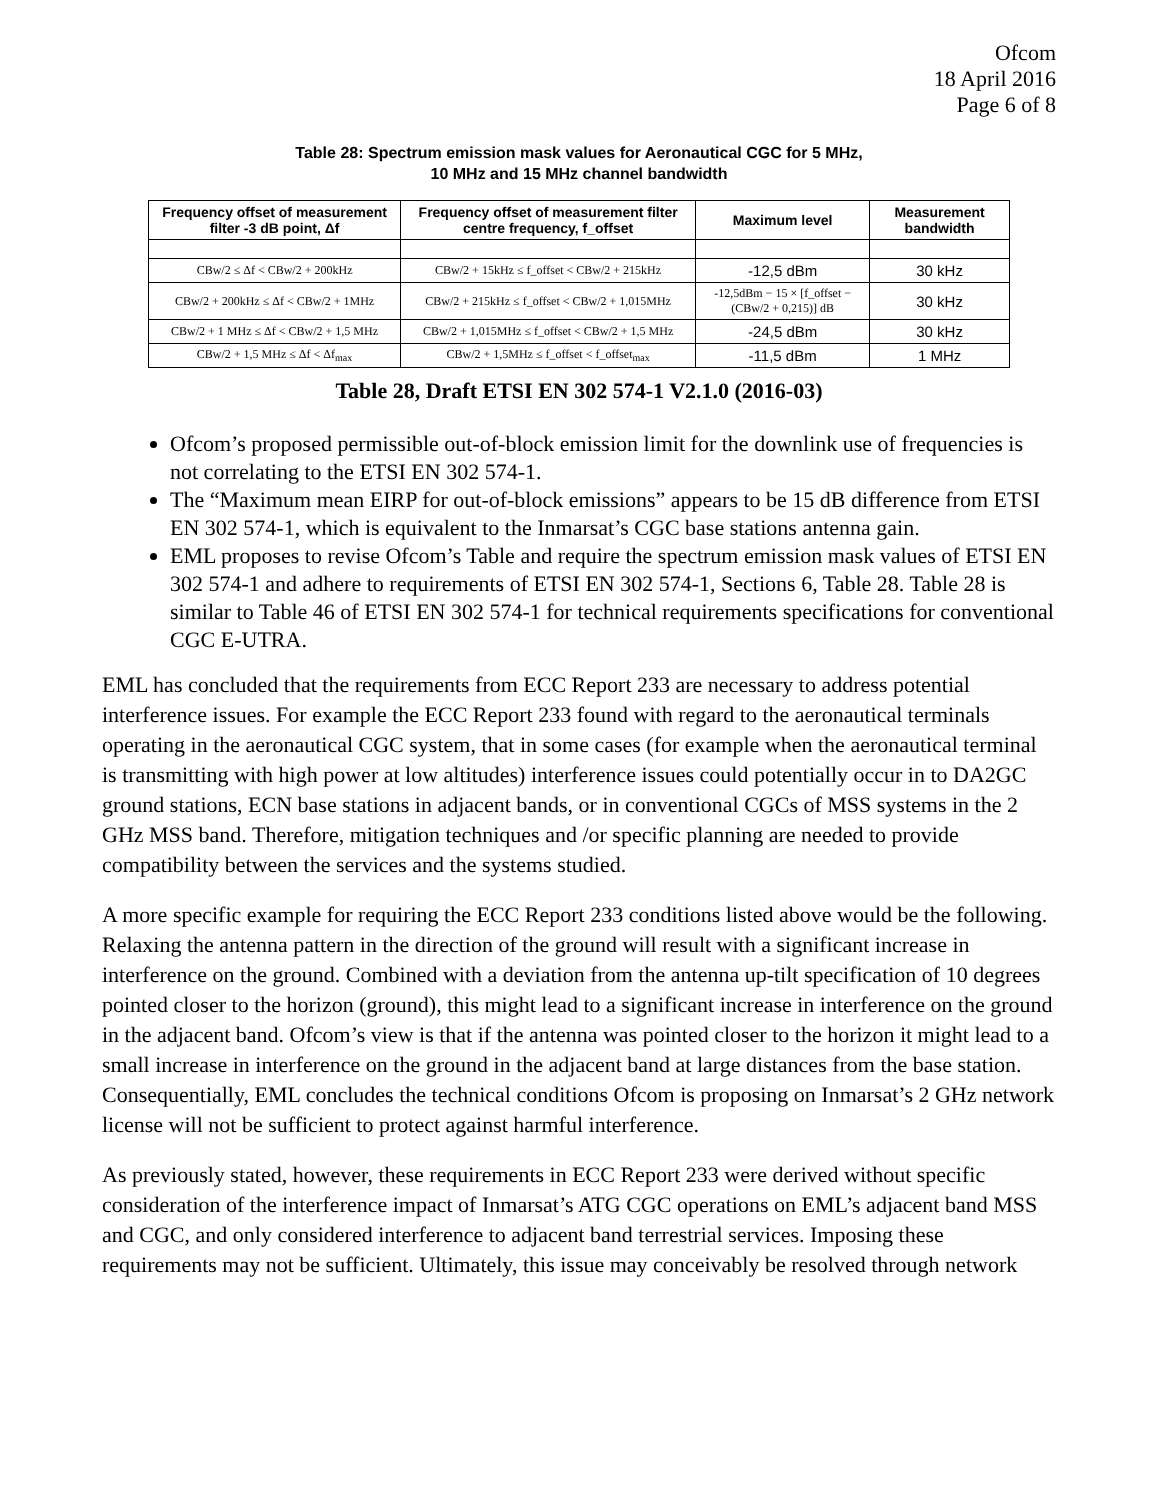Ofcom
18 April 2016
Page 6 of 8
Table 28: Spectrum emission mask values for Aeronautical CGC for 5 MHz,
10 MHz and 15 MHz channel bandwidth
| Frequency offset of measurement filter -3 dB point, Δf | Frequency offset of measurement filter centre frequency, f_offset | Maximum level | Measurement bandwidth |
| --- | --- | --- | --- |
| CBw/2 ≤ Δf < CBw/2 + 200kHz | CBw/2 + 15kHz ≤ f_offset < CBw/2 + 215kHz | -12,5 dBm | 30 kHz |
| CBw/2 + 200kHz ≤ Δf < CBw/2 + 1MHz | CBw/2 + 215kHz ≤ f_offset < CBw/2 + 1,015MHz | -12,5dBm − 15 × [f_offset − (CBw/2 + 0,215)] dB | 30 kHz |
| CBw/2 + 1 MHz ≤ Δf < CBw/2 + 1,5 MHz | CBw/2 + 1,015MHz ≤ f_offset < CBw/2 + 1,5 MHz | -24,5 dBm | 30 kHz |
| CBw/2 + 1,5 MHz ≤ Δf < Δf<sub>max</sub> | CBw/2 + 1,5MHz ≤ f_offset < f_offset<sub>max</sub> | -11,5 dBm | 1 MHz |
Table 28, Draft ETSI EN 302 574-1 V2.1.0 (2016-03)
Ofcom’s proposed permissible out-of-block emission limit for the downlink use of frequencies is not correlating to the ETSI EN 302 574-1.
The “Maximum mean EIRP for out-of-block emissions” appears to be 15 dB difference from ETSI EN 302 574-1, which is equivalent to the Inmarsat’s CGC base stations antenna gain.
EML proposes to revise Ofcom’s Table and require the spectrum emission mask values of ETSI EN 302 574-1 and adhere to requirements of ETSI EN 302 574-1, Sections 6, Table 28. Table 28 is similar to Table 46 of ETSI EN 302 574-1 for technical requirements specifications for conventional CGC E-UTRA.
EML has concluded that the requirements from ECC Report 233 are necessary to address potential interference issues. For example the ECC Report 233 found with regard to the aeronautical terminals operating in the aeronautical CGC system, that in some cases (for example when the aeronautical terminal is transmitting with high power at low altitudes) interference issues could potentially occur in to DA2GC ground stations, ECN base stations in adjacent bands, or in conventional CGCs of MSS systems in the 2 GHz MSS band. Therefore, mitigation techniques and /or specific planning are needed to provide compatibility between the services and the systems studied.
A more specific example for requiring the ECC Report 233 conditions listed above would be the following. Relaxing the antenna pattern in the direction of the ground will result with a significant increase in interference on the ground. Combined with a deviation from the antenna up-tilt specification of 10 degrees pointed closer to the horizon (ground), this might lead to a significant increase in interference on the ground in the adjacent band. Ofcom’s view is that if the antenna was pointed closer to the horizon it might lead to a small increase in interference on the ground in the adjacent band at large distances from the base station. Consequentially, EML concludes the technical conditions Ofcom is proposing on Inmarsat’s 2 GHz network license will not be sufficient to protect against harmful interference.
As previously stated, however, these requirements in ECC Report 233 were derived without specific consideration of the interference impact of Inmarsat’s ATG CGC operations on EML’s adjacent band MSS and CGC, and only considered interference to adjacent band terrestrial services. Imposing these requirements may not be sufficient. Ultimately, this issue may conceivably be resolved through network